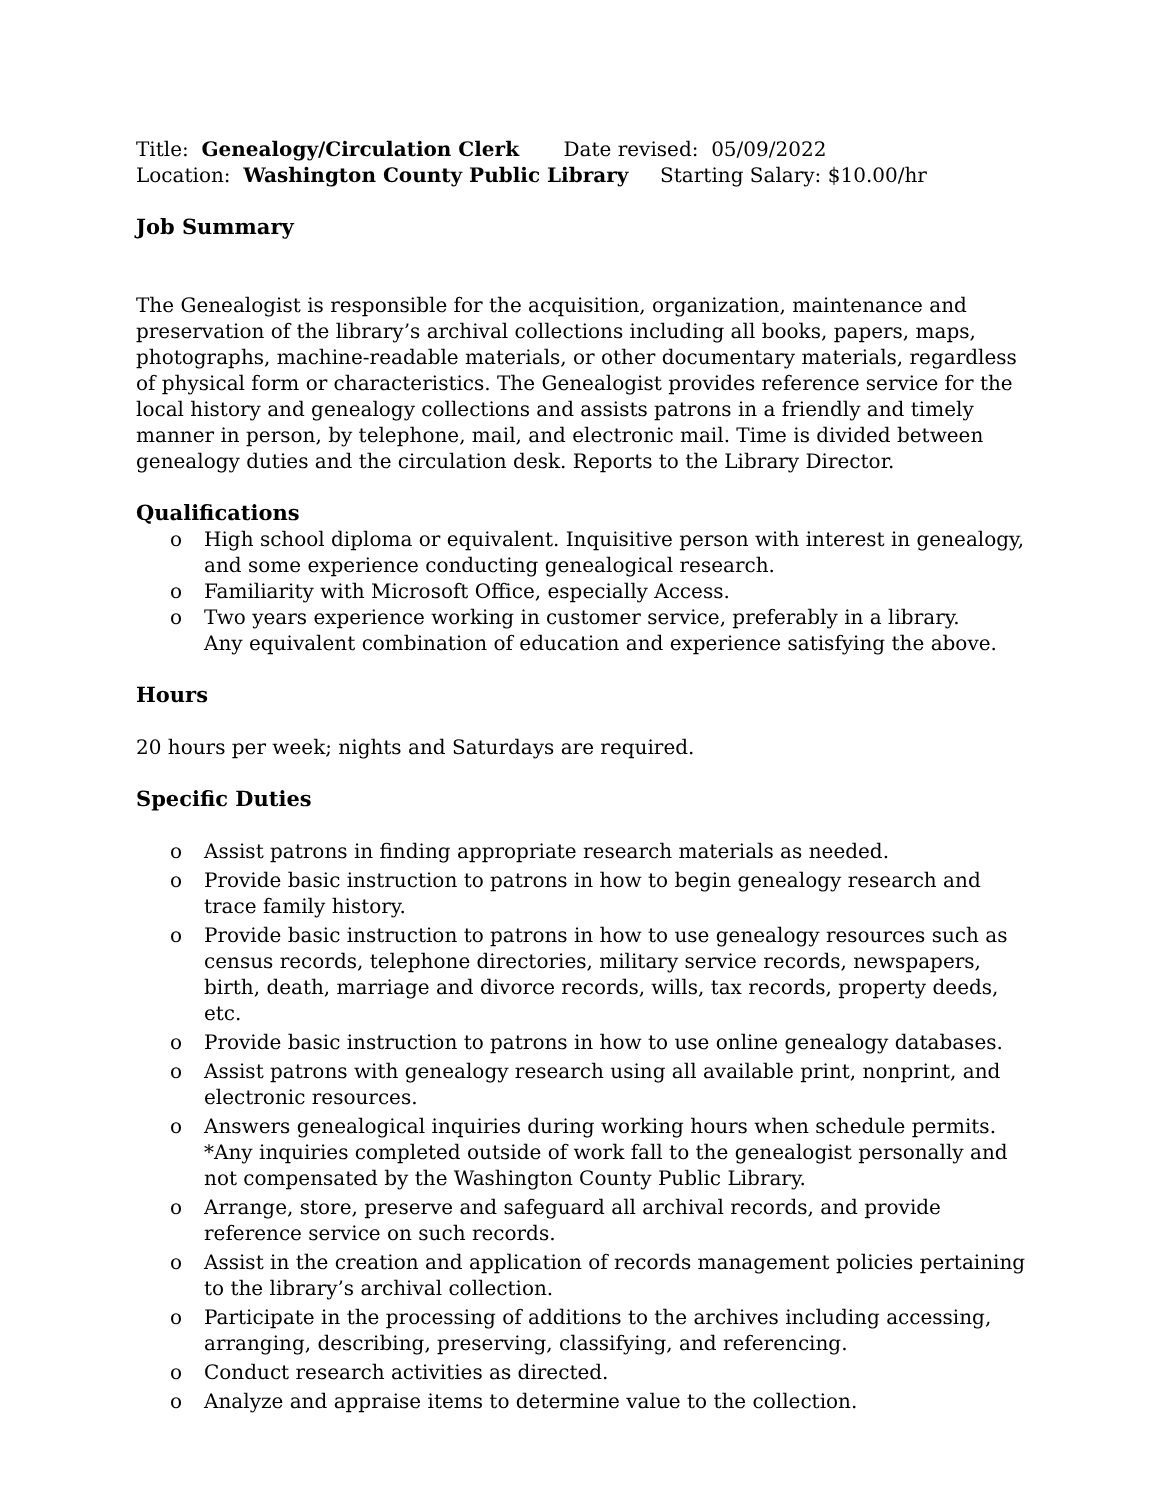Title: Genealogy/Circulation Clerk Date revised: 05/09/2022
Location: Washington County Public Library Starting Salary: $10.00/hr
Job Summary
The Genealogist is responsible for the acquisition, organization, maintenance and preservation of the library’s archival collections including all books, papers, maps, photographs, machine-readable materials, or other documentary materials, regardless of physical form or characteristics. The Genealogist provides reference service for the local history and genealogy collections and assists patrons in a friendly and timely manner in person, by telephone, mail, and electronic mail. Time is divided between genealogy duties and the circulation desk. Reports to the Library Director.
Qualifications
o High school diploma or equivalent. Inquisitive person with interest in genealogy, and some experience conducting genealogical research.
o Familiarity with Microsoft Office, especially Access.
o Two years experience working in customer service, preferably in a library.
Any equivalent combination of education and experience satisfying the above.
Hours
20 hours per week; nights and Saturdays are required.
Specific Duties
o Assist patrons in finding appropriate research materials as needed.
o Provide basic instruction to patrons in how to begin genealogy research and trace family history.
o Provide basic instruction to patrons in how to use genealogy resources such as census records, telephone directories, military service records, newspapers, birth, death, marriage and divorce records, wills, tax records, property deeds, etc.
o Provide basic instruction to patrons in how to use online genealogy databases.
o Assist patrons with genealogy research using all available print, nonprint, and electronic resources.
o Answers genealogical inquiries during working hours when schedule permits. *Any inquiries completed outside of work fall to the genealogist personally and not compensated by the Washington County Public Library.
o Arrange, store, preserve and safeguard all archival records, and provide reference service on such records.
o Assist in the creation and application of records management policies pertaining to the library’s archival collection.
o Participate in the processing of additions to the archives including accessing, arranging, describing, preserving, classifying, and referencing.
o Conduct research activities as directed.
o Analyze and appraise items to determine value to the collection.